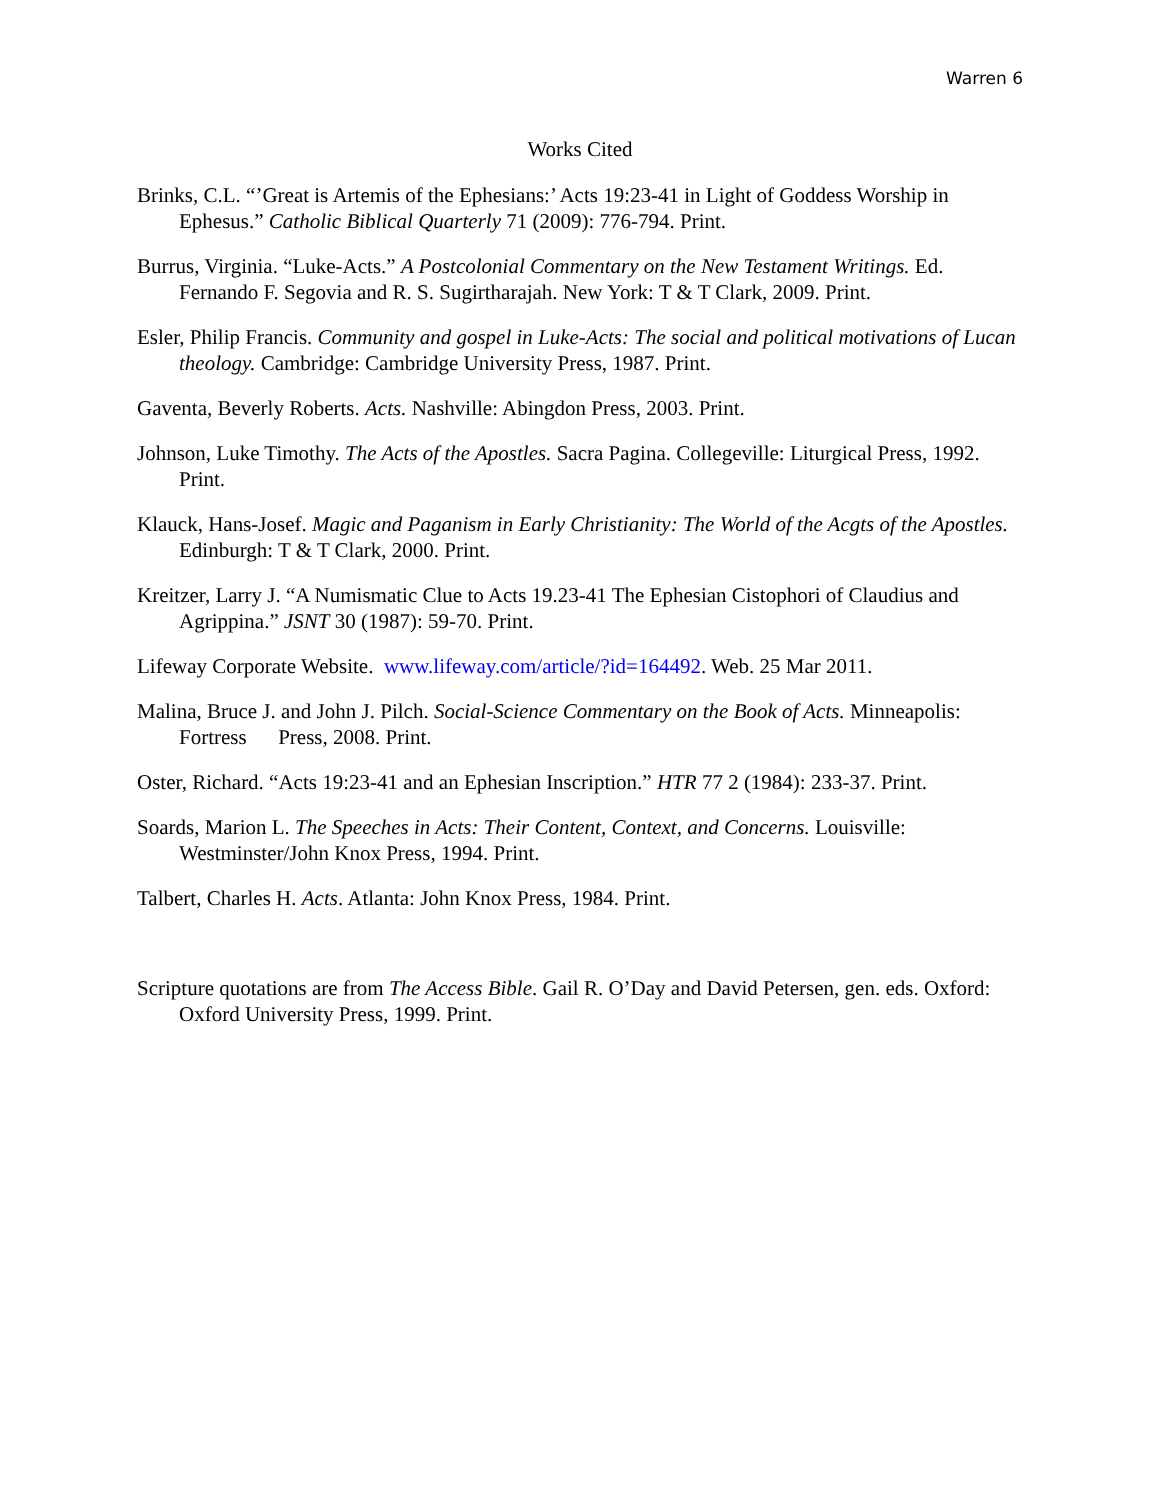Warren 6
Works Cited
Brinks, C.L. “’Great is Artemis of the Ephesians:’ Acts 19:23-41 in Light of Goddess Worship in Ephesus.” Catholic Biblical Quarterly 71 (2009): 776-794. Print.
Burrus, Virginia. “Luke-Acts.” A Postcolonial Commentary on the New Testament Writings. Ed. Fernando F. Segovia and R. S. Sugirtharajah. New York: T & T Clark, 2009. Print.
Esler, Philip Francis. Community and gospel in Luke-Acts: The social and political motivations of Lucan theology. Cambridge: Cambridge University Press, 1987. Print.
Gaventa, Beverly Roberts. Acts. Nashville: Abingdon Press, 2003. Print.
Johnson, Luke Timothy. The Acts of the Apostles. Sacra Pagina. Collegeville: Liturgical Press, 1992. Print.
Klauck, Hans-Josef. Magic and Paganism in Early Christianity: The World of the Acgts of the Apostles. Edinburgh: T & T Clark, 2000. Print.
Kreitzer, Larry J. “A Numismatic Clue to Acts 19.23-41 The Ephesian Cistophori of Claudius and Agrippina.” JSNT 30 (1987): 59-70. Print.
Lifeway Corporate Website. www.lifeway.com/article/?id=164492. Web. 25 Mar 2011.
Malina, Bruce J. and John J. Pilch. Social-Science Commentary on the Book of Acts. Minneapolis: Fortress Press, 2008. Print.
Oster, Richard. “Acts 19:23-41 and an Ephesian Inscription.” HTR 77 2 (1984): 233-37. Print.
Soards, Marion L. The Speeches in Acts: Their Content, Context, and Concerns. Louisville: Westminster/John Knox Press, 1994. Print.
Talbert, Charles H. Acts. Atlanta: John Knox Press, 1984. Print.
Scripture quotations are from The Access Bible. Gail R. O’Day and David Petersen, gen. eds. Oxford: Oxford University Press, 1999. Print.